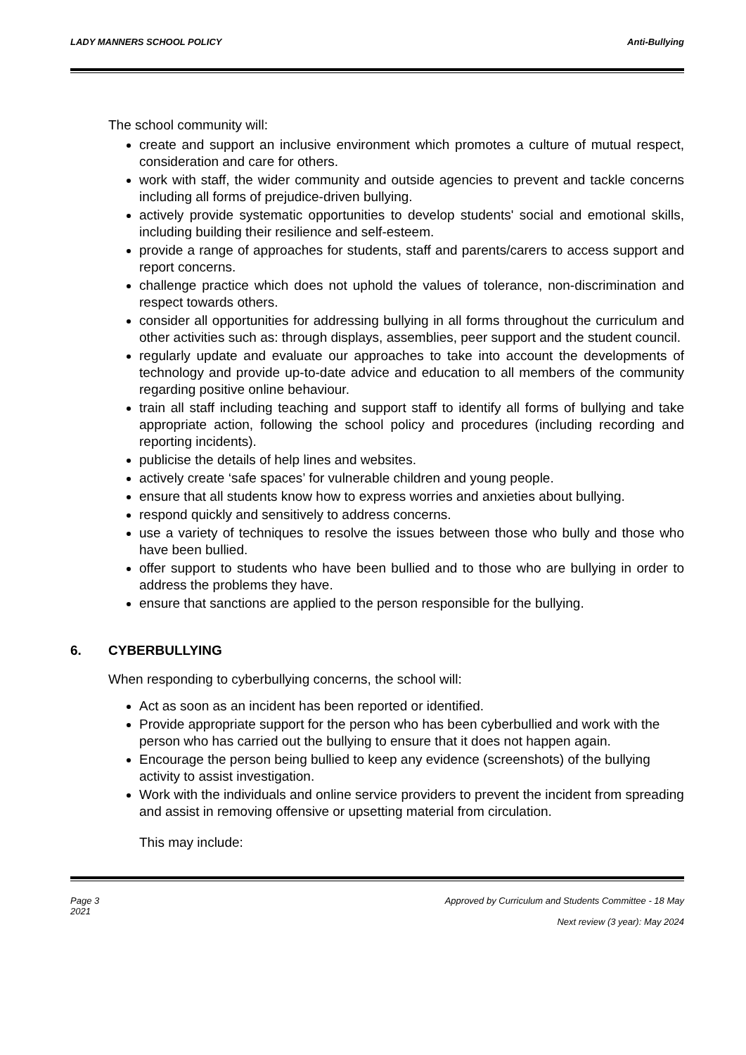LADY MANNERS SCHOOL POLICY Anti-Bullying
The school community will:
create and support an inclusive environment which promotes a culture of mutual respect, consideration and care for others.
work with staff, the wider community and outside agencies to prevent and tackle concerns including all forms of prejudice-driven bullying.
actively provide systematic opportunities to develop students' social and emotional skills, including building their resilience and self-esteem.
provide a range of approaches for students, staff and parents/carers to access support and report concerns.
challenge practice which does not uphold the values of tolerance, non-discrimination and respect towards others.
consider all opportunities for addressing bullying in all forms throughout the curriculum and other activities such as: through displays, assemblies, peer support and the student council.
regularly update and evaluate our approaches to take into account the developments of technology and provide up-to-date advice and education to all members of the community regarding positive online behaviour.
train all staff including teaching and support staff to identify all forms of bullying and take appropriate action, following the school policy and procedures (including recording and reporting incidents).
publicise the details of help lines and websites.
actively create ‘safe spaces’ for vulnerable children and young people.
ensure that all students know how to express worries and anxieties about bullying.
respond quickly and sensitively to address concerns.
use a variety of techniques to resolve the issues between those who bully and those who have been bullied.
offer support to students who have been bullied and to those who are bullying in order to address the problems they have.
ensure that sanctions are applied to the person responsible for the bullying.
6. CYBERBULLYING
When responding to cyberbullying concerns, the school will:
Act as soon as an incident has been reported or identified.
Provide appropriate support for the person who has been cyberbullied and work with the person who has carried out the bullying to ensure that it does not happen again.
Encourage the person being bullied to keep any evidence (screenshots) of the bullying activity to assist investigation.
Work with the individuals and online service providers to prevent the incident from spreading and assist in removing offensive or upsetting material from circulation.
This may include:
Page 3
2021 Approved by Curriculum and Students Committee - 18 May
Next review (3 year): May 2024